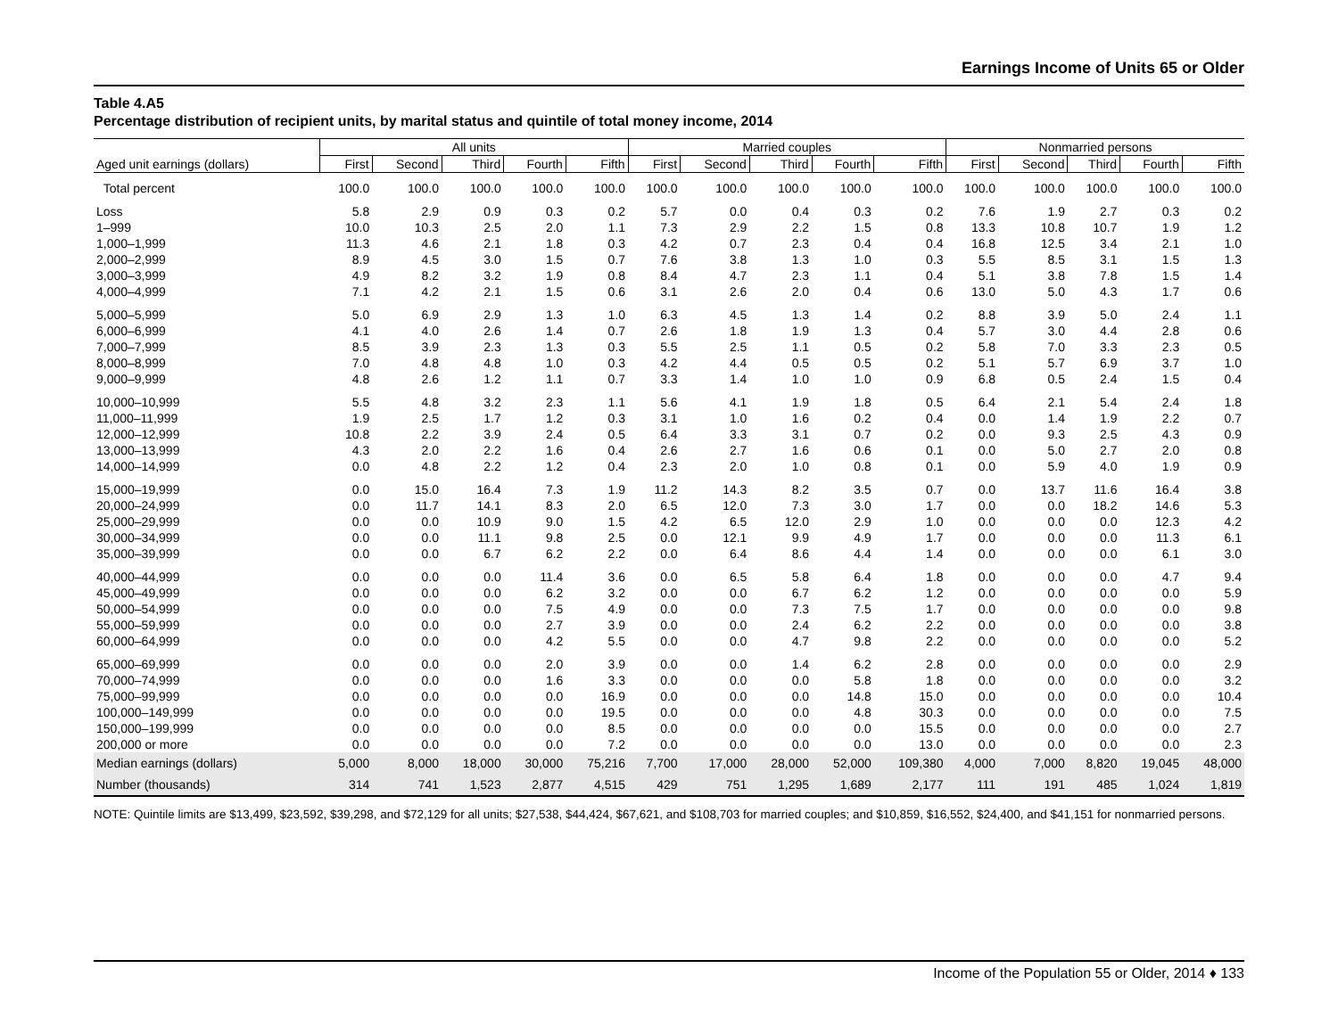Earnings Income of Units 65 or Older
Table 4.A5
Percentage distribution of recipient units, by marital status and quintile of total money income, 2014
| | All units | | | | | Married couples | | | | | Nonmarried persons | | | | |
| --- | --- | --- | --- | --- | --- | --- | --- | --- | --- | --- | --- | --- | --- | --- | --- |
| Aged unit earnings (dollars) | First | Second | Third | Fourth | Fifth | First | Second | Third | Fourth | Fifth | First | Second | Third | Fourth | Fifth |
| Total percent | 100.0 | 100.0 | 100.0 | 100.0 | 100.0 | 100.0 | 100.0 | 100.0 | 100.0 | 100.0 | 100.0 | 100.0 | 100.0 | 100.0 | 100.0 |
| Loss | 5.8 | 2.9 | 0.9 | 0.3 | 0.2 | 5.7 | 0.0 | 0.4 | 0.3 | 0.2 | 7.6 | 1.9 | 2.7 | 0.3 | 0.2 |
| 1–999 | 10.0 | 10.3 | 2.5 | 2.0 | 1.1 | 7.3 | 2.9 | 2.2 | 1.5 | 0.8 | 13.3 | 10.8 | 10.7 | 1.9 | 1.2 |
| 1,000–1,999 | 11.3 | 4.6 | 2.1 | 1.8 | 0.3 | 4.2 | 0.7 | 2.3 | 0.4 | 0.4 | 16.8 | 12.5 | 3.4 | 2.1 | 1.0 |
| 2,000–2,999 | 8.9 | 4.5 | 3.0 | 1.5 | 0.7 | 7.6 | 3.8 | 1.3 | 1.0 | 0.3 | 5.5 | 8.5 | 3.1 | 1.5 | 1.3 |
| 3,000–3,999 | 4.9 | 8.2 | 3.2 | 1.9 | 0.8 | 8.4 | 4.7 | 2.3 | 1.1 | 0.4 | 5.1 | 3.8 | 7.8 | 1.5 | 1.4 |
| 4,000–4,999 | 7.1 | 4.2 | 2.1 | 1.5 | 0.6 | 3.1 | 2.6 | 2.0 | 0.4 | 0.6 | 13.0 | 5.0 | 4.3 | 1.7 | 0.6 |
| 5,000–5,999 | 5.0 | 6.9 | 2.9 | 1.3 | 1.0 | 6.3 | 4.5 | 1.3 | 1.4 | 0.2 | 8.8 | 3.9 | 5.0 | 2.4 | 1.1 |
| 6,000–6,999 | 4.1 | 4.0 | 2.6 | 1.4 | 0.7 | 2.6 | 1.8 | 1.9 | 1.3 | 0.4 | 5.7 | 3.0 | 4.4 | 2.8 | 0.6 |
| 7,000–7,999 | 8.5 | 3.9 | 2.3 | 1.3 | 0.3 | 5.5 | 2.5 | 1.1 | 0.5 | 0.2 | 5.8 | 7.0 | 3.3 | 2.3 | 0.5 |
| 8,000–8,999 | 7.0 | 4.8 | 4.8 | 1.0 | 0.3 | 4.2 | 4.4 | 0.5 | 0.5 | 0.2 | 5.1 | 5.7 | 6.9 | 3.7 | 1.0 |
| 9,000–9,999 | 4.8 | 2.6 | 1.2 | 1.1 | 0.7 | 3.3 | 1.4 | 1.0 | 1.0 | 0.9 | 6.8 | 0.5 | 2.4 | 1.5 | 0.4 |
| 10,000–10,999 | 5.5 | 4.8 | 3.2 | 2.3 | 1.1 | 5.6 | 4.1 | 1.9 | 1.8 | 0.5 | 6.4 | 2.1 | 5.4 | 2.4 | 1.8 |
| 11,000–11,999 | 1.9 | 2.5 | 1.7 | 1.2 | 0.3 | 3.1 | 1.0 | 1.6 | 0.2 | 0.4 | 0.0 | 1.4 | 1.9 | 2.2 | 0.7 |
| 12,000–12,999 | 10.8 | 2.2 | 3.9 | 2.4 | 0.5 | 6.4 | 3.3 | 3.1 | 0.7 | 0.2 | 0.0 | 9.3 | 2.5 | 4.3 | 0.9 |
| 13,000–13,999 | 4.3 | 2.0 | 2.2 | 1.6 | 0.4 | 2.6 | 2.7 | 1.6 | 0.6 | 0.1 | 0.0 | 5.0 | 2.7 | 2.0 | 0.8 |
| 14,000–14,999 | 0.0 | 4.8 | 2.2 | 1.2 | 0.4 | 2.3 | 2.0 | 1.0 | 0.8 | 0.1 | 0.0 | 5.9 | 4.0 | 1.9 | 0.9 |
| 15,000–19,999 | 0.0 | 15.0 | 16.4 | 7.3 | 1.9 | 11.2 | 14.3 | 8.2 | 3.5 | 0.7 | 0.0 | 13.7 | 11.6 | 16.4 | 3.8 |
| 20,000–24,999 | 0.0 | 11.7 | 14.1 | 8.3 | 2.0 | 6.5 | 12.0 | 7.3 | 3.0 | 1.7 | 0.0 | 0.0 | 18.2 | 14.6 | 5.3 |
| 25,000–29,999 | 0.0 | 0.0 | 10.9 | 9.0 | 1.5 | 4.2 | 6.5 | 12.0 | 2.9 | 1.0 | 0.0 | 0.0 | 0.0 | 12.3 | 4.2 |
| 30,000–34,999 | 0.0 | 0.0 | 11.1 | 9.8 | 2.5 | 0.0 | 12.1 | 9.9 | 4.9 | 1.7 | 0.0 | 0.0 | 0.0 | 11.3 | 6.1 |
| 35,000–39,999 | 0.0 | 0.0 | 6.7 | 6.2 | 2.2 | 0.0 | 6.4 | 8.6 | 4.4 | 1.4 | 0.0 | 0.0 | 0.0 | 6.1 | 3.0 |
| 40,000–44,999 | 0.0 | 0.0 | 0.0 | 11.4 | 3.6 | 0.0 | 6.5 | 5.8 | 6.4 | 1.8 | 0.0 | 0.0 | 0.0 | 4.7 | 9.4 |
| 45,000–49,999 | 0.0 | 0.0 | 0.0 | 6.2 | 3.2 | 0.0 | 0.0 | 6.7 | 6.2 | 1.2 | 0.0 | 0.0 | 0.0 | 0.0 | 5.9 |
| 50,000–54,999 | 0.0 | 0.0 | 0.0 | 7.5 | 4.9 | 0.0 | 0.0 | 7.3 | 7.5 | 1.7 | 0.0 | 0.0 | 0.0 | 0.0 | 9.8 |
| 55,000–59,999 | 0.0 | 0.0 | 0.0 | 2.7 | 3.9 | 0.0 | 0.0 | 2.4 | 6.2 | 2.2 | 0.0 | 0.0 | 0.0 | 0.0 | 3.8 |
| 60,000–64,999 | 0.0 | 0.0 | 0.0 | 4.2 | 5.5 | 0.0 | 0.0 | 4.7 | 9.8 | 2.2 | 0.0 | 0.0 | 0.0 | 0.0 | 5.2 |
| 65,000–69,999 | 0.0 | 0.0 | 0.0 | 2.0 | 3.9 | 0.0 | 0.0 | 1.4 | 6.2 | 2.8 | 0.0 | 0.0 | 0.0 | 0.0 | 2.9 |
| 70,000–74,999 | 0.0 | 0.0 | 0.0 | 1.6 | 3.3 | 0.0 | 0.0 | 0.0 | 5.8 | 1.8 | 0.0 | 0.0 | 0.0 | 0.0 | 3.2 |
| 75,000–99,999 | 0.0 | 0.0 | 0.0 | 0.0 | 16.9 | 0.0 | 0.0 | 0.0 | 14.8 | 15.0 | 0.0 | 0.0 | 0.0 | 0.0 | 10.4 |
| 100,000–149,999 | 0.0 | 0.0 | 0.0 | 0.0 | 19.5 | 0.0 | 0.0 | 0.0 | 4.8 | 30.3 | 0.0 | 0.0 | 0.0 | 0.0 | 7.5 |
| 150,000–199,999 | 0.0 | 0.0 | 0.0 | 0.0 | 8.5 | 0.0 | 0.0 | 0.0 | 0.0 | 15.5 | 0.0 | 0.0 | 0.0 | 0.0 | 2.7 |
| 200,000 or more | 0.0 | 0.0 | 0.0 | 0.0 | 7.2 | 0.0 | 0.0 | 0.0 | 0.0 | 13.0 | 0.0 | 0.0 | 0.0 | 0.0 | 2.3 |
| Median earnings (dollars) | 5,000 | 8,000 | 18,000 | 30,000 | 75,216 | 7,700 | 17,000 | 28,000 | 52,000 | 109,380 | 4,000 | 7,000 | 8,820 | 19,045 | 48,000 |
| Number (thousands) | 314 | 741 | 1,523 | 2,877 | 4,515 | 429 | 751 | 1,295 | 1,689 | 2,177 | 111 | 191 | 485 | 1,024 | 1,819 |
NOTE: Quintile limits are $13,499, $23,592, $39,298, and $72,129 for all units; $27,538, $44,424, $67,621, and $108,703 for married couples; and $10,859, $16,552, $24,400, and $41,151 for nonmarried persons.
Income of the Population 55 or Older, 2014 ♦ 133